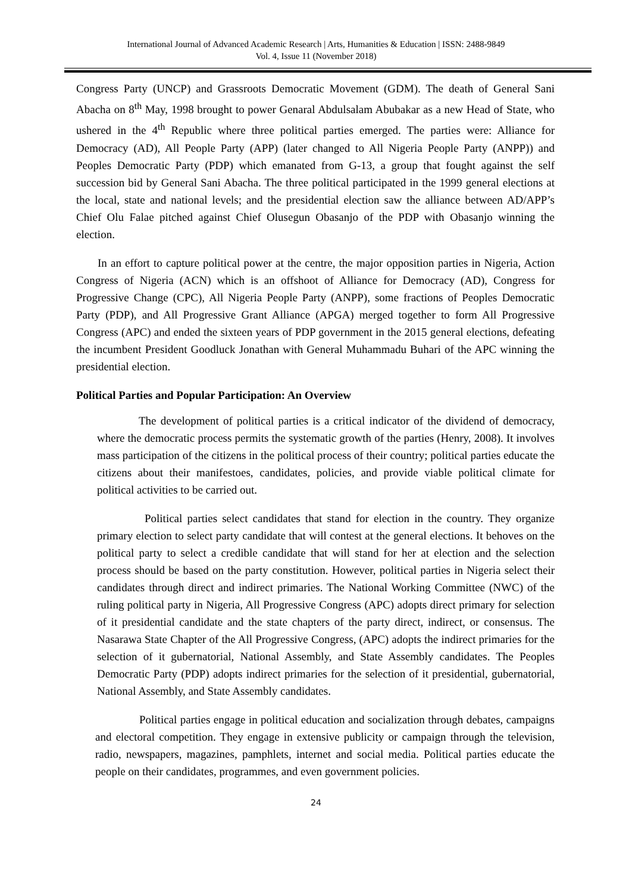International Journal of Advanced Academic Research | Arts, Humanities & Education | ISSN: 2488-9849
Vol. 4, Issue 11 (November 2018)
Congress Party (UNCP) and Grassroots Democratic Movement (GDM). The death of General Sani Abacha on 8<sup>th</sup> May, 1998 brought to power Genaral Abdulsalam Abubakar as a new Head of State, who ushered in the 4<sup>th</sup> Republic where three political parties emerged. The parties were: Alliance for Democracy (AD), All People Party (APP) (later changed to All Nigeria People Party (ANPP)) and Peoples Democratic Party (PDP) which emanated from G-13, a group that fought against the self succession bid by General Sani Abacha. The three political participated in the 1999 general elections at the local, state and national levels; and the presidential election saw the alliance between AD/APP’s Chief Olu Falae pitched against Chief Olusegun Obasanjo of the PDP with Obasanjo winning the election.
In an effort to capture political power at the centre, the major opposition parties in Nigeria, Action Congress of Nigeria (ACN) which is an offshoot of Alliance for Democracy (AD), Congress for Progressive Change (CPC), All Nigeria People Party (ANPP), some fractions of Peoples Democratic Party (PDP), and All Progressive Grant Alliance (APGA) merged together to form All Progressive Congress (APC) and ended the sixteen years of PDP government in the 2015 general elections, defeating the incumbent President Goodluck Jonathan with General Muhammadu Buhari of the APC winning the presidential election.
Political Parties and Popular Participation: An Overview
The development of political parties is a critical indicator of the dividend of democracy, where the democratic process permits the systematic growth of the parties (Henry, 2008). It involves mass participation of the citizens in the political process of their country; political parties educate the citizens about their manifestoes, candidates, policies, and provide viable political climate for political activities to be carried out.
Political parties select candidates that stand for election in the country. They organize primary election to select party candidate that will contest at the general elections. It behoves on the political party to select a credible candidate that will stand for her at election and the selection process should be based on the party constitution. However, political parties in Nigeria select their candidates through direct and indirect primaries. The National Working Committee (NWC) of the ruling political party in Nigeria, All Progressive Congress (APC) adopts direct primary for selection of it presidential candidate and the state chapters of the party direct, indirect, or consensus. The Nasarawa State Chapter of the All Progressive Congress, (APC) adopts the indirect primaries for the selection of it gubernatorial, National Assembly, and State Assembly candidates. The Peoples Democratic Party (PDP) adopts indirect primaries for the selection of it presidential, gubernatorial, National Assembly, and State Assembly candidates.
Political parties engage in political education and socialization through debates, campaigns and electoral competition. They engage in extensive publicity or campaign through the television, radio, newspapers, magazines, pamphlets, internet and social media. Political parties educate the people on their candidates, programmes, and even government policies.
24